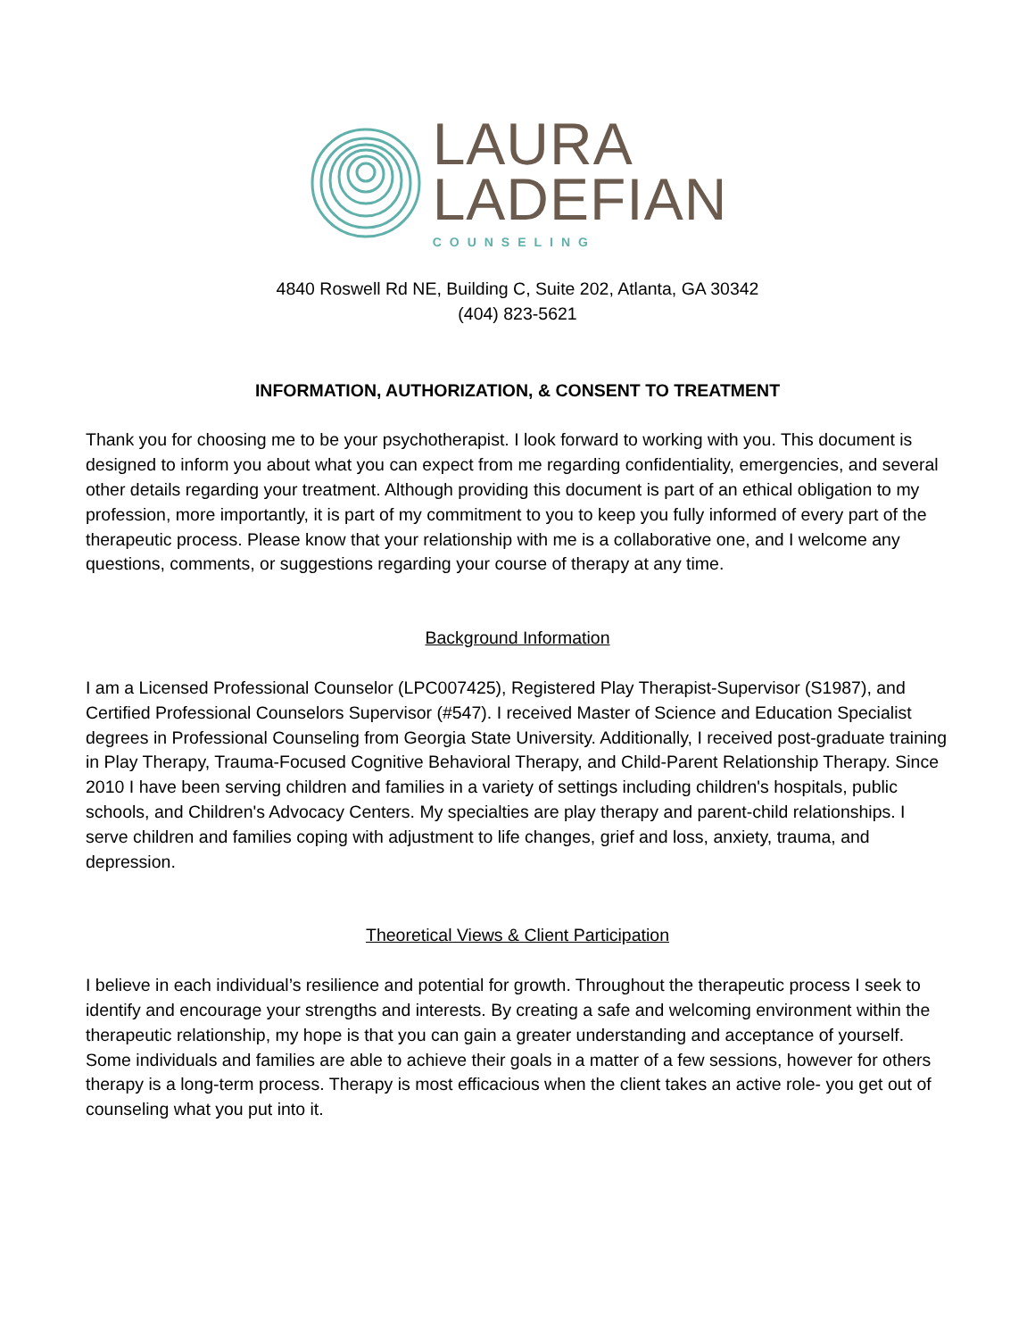LAURA
LADEFIAN
COUNSELING
4840 Roswell Rd NE, Building C, Suite 202, Atlanta, GA 30342
(404) 823-5621
INFORMATION, AUTHORIZATION, & CONSENT TO TREATMENT
Thank you for choosing me to be your psychotherapist. I look forward to working with you. This document is designed to inform you about what you can expect from me regarding confidentiality, emergencies, and several other details regarding your treatment. Although providing this document is part of an ethical obligation to my profession, more importantly, it is part of my commitment to you to keep you fully informed of every part of the therapeutic process. Please know that your relationship with me is a collaborative one, and I welcome any questions, comments, or suggestions regarding your course of therapy at any time.
Background Information
I am a Licensed Professional Counselor (LPC007425), Registered Play Therapist-Supervisor (S1987), and Certified Professional Counselors Supervisor (#547). I received Master of Science and Education Specialist degrees in Professional Counseling from Georgia State University. Additionally, I received post-graduate training in Play Therapy, Trauma-Focused Cognitive Behavioral Therapy, and Child-Parent Relationship Therapy. Since 2010 I have been serving children and families in a variety of settings including children's hospitals, public schools, and Children's Advocacy Centers. My specialties are play therapy and parent-child relationships. I serve children and families coping with adjustment to life changes, grief and loss, anxiety, trauma, and depression.
Theoretical Views & Client Participation
I believe in each individual’s resilience and potential for growth. Throughout the therapeutic process I seek to identify and encourage your strengths and interests. By creating a safe and welcoming environment within the therapeutic relationship, my hope is that you can gain a greater understanding and acceptance of yourself. Some individuals and families are able to achieve their goals in a matter of a few sessions, however for others therapy is a long-term process. Therapy is most efficacious when the client takes an active role- you get out of counseling what you put into it.